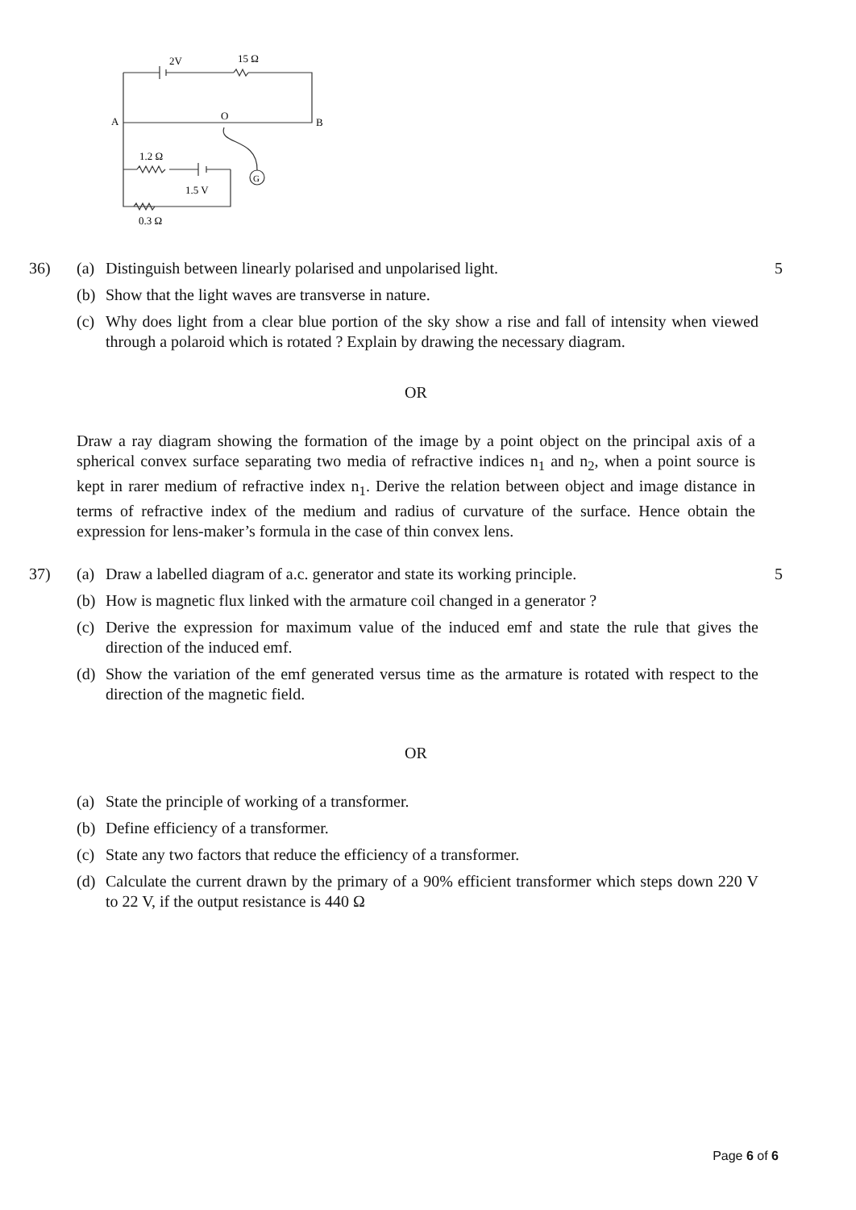2V
15 Ω
A
O
B
1.2 Ω
1.5 V
G
0.3 Ω
36) (a) Distinguish between linearly polarised and unpolarised light.
(b) Show that the light waves are transverse in nature.
(c) Why does light from a clear blue portion of the sky show a rise and fall of intensity when viewed through a polaroid which is rotated ? Explain by drawing the necessary diagram.
5
OR
Draw a ray diagram showing the formation of the image by a point object on the principal axis of a spherical convex surface separating two media of refractive indices n<sub>1</sub> and n<sub>2</sub>, when a point source is kept in rarer medium of refractive index n<sub>1</sub>. Derive the relation between object and image distance in terms of refractive index of the medium and radius of curvature of the surface. Hence obtain the expression for lens-maker’s formula in the case of thin convex lens.
37) (a) Draw a labelled diagram of a.c. generator and state its working principle.
(b) How is magnetic flux linked with the armature coil changed in a generator ?
(c) Derive the expression for maximum value of the induced emf and state the rule that gives the direction of the induced emf.
(d) Show the variation of the emf generated versus time as the armature is rotated with respect to the direction of the magnetic field.
5
OR
(a) State the principle of working of a transformer.
(b) Define efficiency of a transformer.
(c) State any two factors that reduce the efficiency of a transformer.
(d) Calculate the current drawn by the primary of a 90% efficient transformer which steps down 220 V to 22 V, if the output resistance is 440 Ω
Page 6 of 6